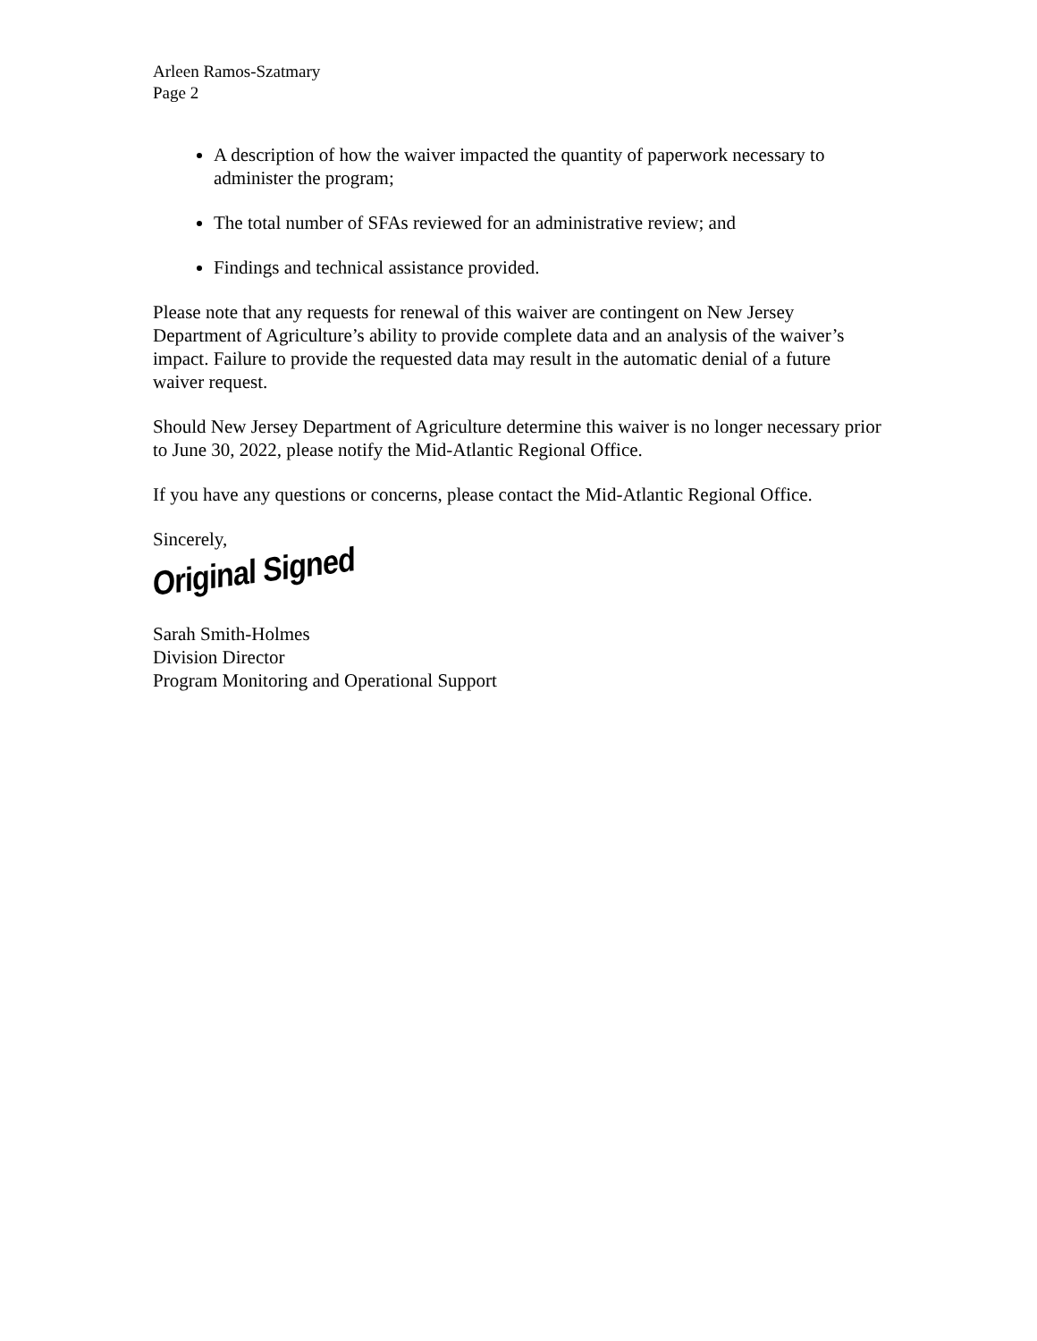Arleen Ramos-Szatmary
Page 2
A description of how the waiver impacted the quantity of paperwork necessary to administer the program;
The total number of SFAs reviewed for an administrative review; and
Findings and technical assistance provided.
Please note that any requests for renewal of this waiver are contingent on New Jersey Department of Agriculture’s ability to provide complete data and an analysis of the waiver’s impact. Failure to provide the requested data may result in the automatic denial of a future waiver request.
Should New Jersey Department of Agriculture determine this waiver is no longer necessary prior to June 30, 2022, please notify the Mid-Atlantic Regional Office.
If you have any questions or concerns, please contact the Mid-Atlantic Regional Office.
Sincerely,
Original Signed
Sarah Smith-Holmes
Division Director
Program Monitoring and Operational Support